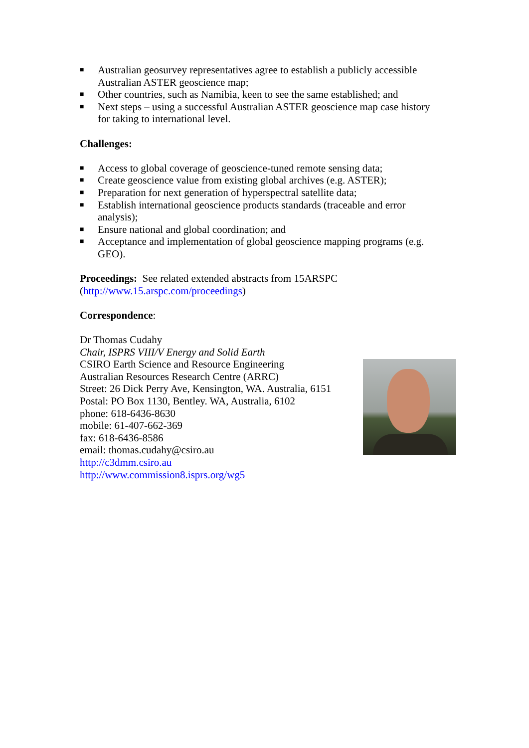■ Australian geosurvey representatives agree to establish a publicly accessible Australian ASTER geoscience map;
■ Other countries, such as Namibia, keen to see the same established; and
■ Next steps – using a successful Australian ASTER geoscience map case history for taking to international level.
Challenges:
■ Access to global coverage of geoscience-tuned remote sensing data;
■ Create geoscience value from existing global archives (e.g. ASTER);
■ Preparation for next generation of hyperspectral satellite data;
■ Establish international geoscience products standards (traceable and error analysis);
■ Ensure national and global coordination; and
■ Acceptance and implementation of global geoscience mapping programs (e.g. GEO).
Proceedings: See related extended abstracts from 15ARSPC (http://www.15.arspc.com/proceedings)
Correspondence:
Dr Thomas Cudahy
Chair, ISPRS VIII/V Energy and Solid Earth
CSIRO Earth Science and Resource Engineering
Australian Resources Research Centre (ARRC)
Street: 26 Dick Perry Ave, Kensington, WA. Australia, 6151
Postal: PO Box 1130, Bentley. WA, Australia, 6102
phone: 618-6436-8630
mobile: 61-407-662-369
fax: 618-6436-8586
email: thomas.cudahy@csiro.au
http://c3dmm.csiro.au
http://www.commission8.isprs.org/wg5